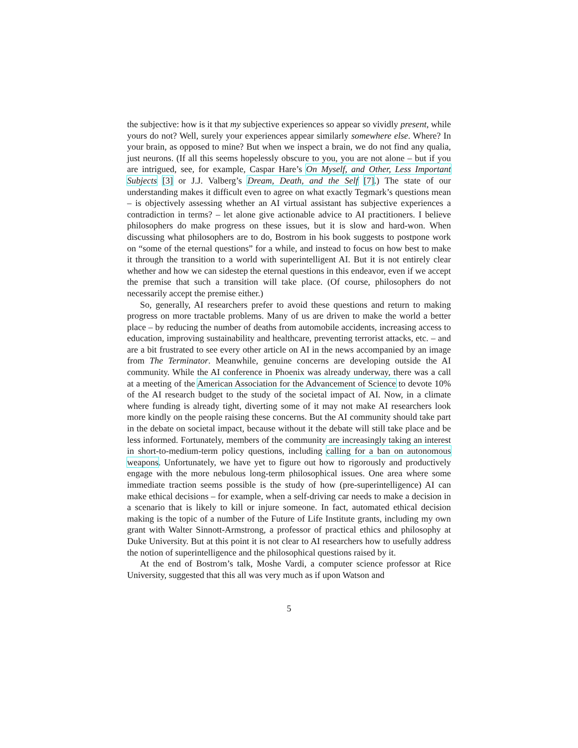the subjective: how is it that my subjective experiences so appear so vividly present, while yours do not? Well, surely your experiences appear similarly somewhere else. Where? In your brain, as opposed to mine? But when we inspect a brain, we do not find any qualia, just neurons. (If all this seems hopelessly obscure to you, you are not alone – but if you are intrigued, see, for example, Caspar Hare’s On Myself, and Other, Less Important Subjects [3] or J.J. Valberg’s Dream, Death, and the Self [7].) The state of our understanding makes it difficult even to agree on what exactly Tegmark’s questions mean – is objectively assessing whether an AI virtual assistant has subjective experiences a contradiction in terms? – let alone give actionable advice to AI practitioners. I believe philosophers do make progress on these issues, but it is slow and hard-won. When discussing what philosophers are to do, Bostrom in his book suggests to postpone work on “some of the eternal questions” for a while, and instead to focus on how best to make it through the transition to a world with superintelligent AI. But it is not entirely clear whether and how we can sidestep the eternal questions in this endeavor, even if we accept the premise that such a transition will take place. (Of course, philosophers do not necessarily accept the premise either.)
So, generally, AI researchers prefer to avoid these questions and return to making progress on more tractable problems. Many of us are driven to make the world a better place – by reducing the number of deaths from automobile accidents, increasing access to education, improving sustainability and healthcare, preventing terrorist attacks, etc. – and are a bit frustrated to see every other article on AI in the news accompanied by an image from The Terminator. Meanwhile, genuine concerns are developing outside the AI community. While the AI conference in Phoenix was already underway, there was a call at a meeting of the American Association for the Advancement of Science to devote 10% of the AI research budget to the study of the societal impact of AI. Now, in a climate where funding is already tight, diverting some of it may not make AI researchers look more kindly on the people raising these concerns. But the AI community should take part in the debate on societal impact, because without it the debate will still take place and be less informed. Fortunately, members of the community are increasingly taking an interest in short-to-medium-term policy questions, including calling for a ban on autonomous weapons. Unfortunately, we have yet to figure out how to rigorously and productively engage with the more nebulous long-term philosophical issues. One area where some immediate traction seems possible is the study of how (pre-superintelligence) AI can make ethical decisions – for example, when a self-driving car needs to make a decision in a scenario that is likely to kill or injure someone. In fact, automated ethical decision making is the topic of a number of the Future of Life Institute grants, including my own grant with Walter Sinnott-Armstrong, a professor of practical ethics and philosophy at Duke University. But at this point it is not clear to AI researchers how to usefully address the notion of superintelligence and the philosophical questions raised by it.
At the end of Bostrom’s talk, Moshe Vardi, a computer science professor at Rice University, suggested that this all was very much as if upon Watson and
5